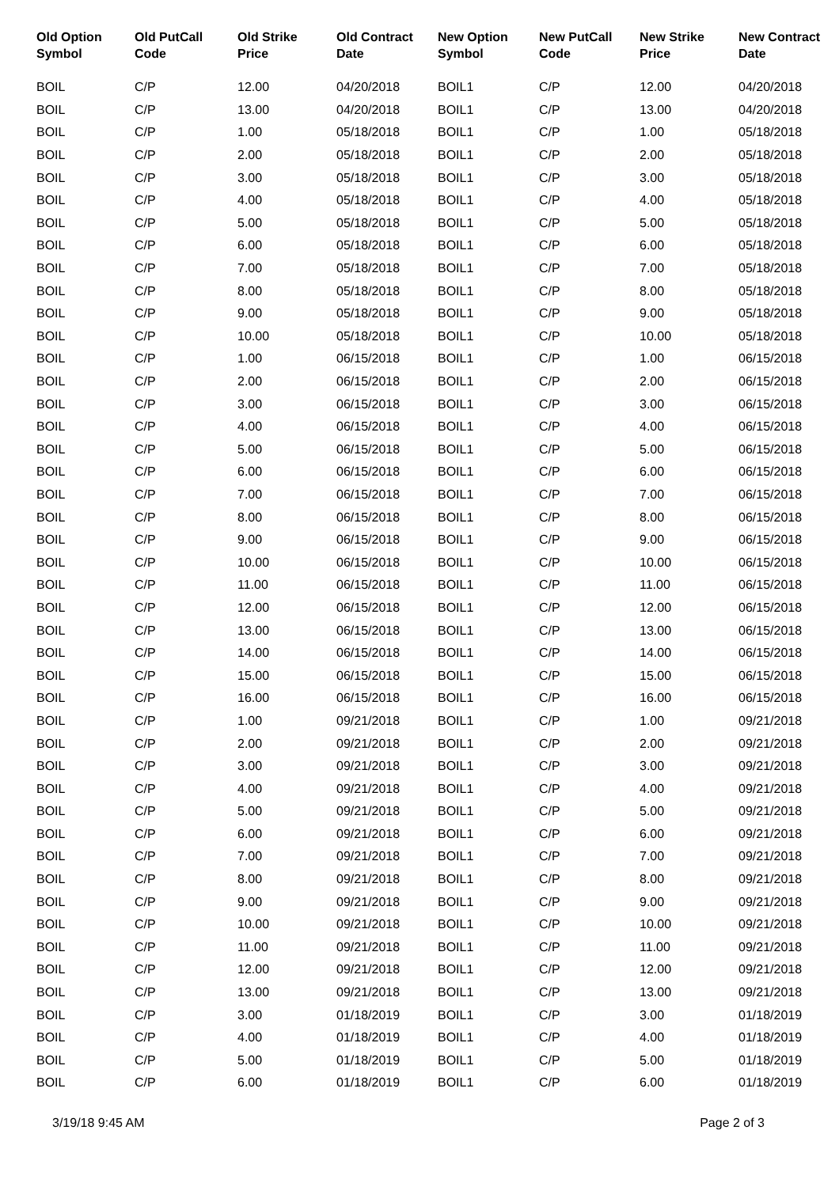| Old Option Symbol | Old PutCall Code | Old Strike Price | Old Contract Date | New Option Symbol | New PutCall Code | New Strike Price | New Contract Date |
| --- | --- | --- | --- | --- | --- | --- | --- |
| BOIL | C/P | 12.00 | 04/20/2018 | BOIL1 | C/P | 12.00 | 04/20/2018 |
| BOIL | C/P | 13.00 | 04/20/2018 | BOIL1 | C/P | 13.00 | 04/20/2018 |
| BOIL | C/P | 1.00 | 05/18/2018 | BOIL1 | C/P | 1.00 | 05/18/2018 |
| BOIL | C/P | 2.00 | 05/18/2018 | BOIL1 | C/P | 2.00 | 05/18/2018 |
| BOIL | C/P | 3.00 | 05/18/2018 | BOIL1 | C/P | 3.00 | 05/18/2018 |
| BOIL | C/P | 4.00 | 05/18/2018 | BOIL1 | C/P | 4.00 | 05/18/2018 |
| BOIL | C/P | 5.00 | 05/18/2018 | BOIL1 | C/P | 5.00 | 05/18/2018 |
| BOIL | C/P | 6.00 | 05/18/2018 | BOIL1 | C/P | 6.00 | 05/18/2018 |
| BOIL | C/P | 7.00 | 05/18/2018 | BOIL1 | C/P | 7.00 | 05/18/2018 |
| BOIL | C/P | 8.00 | 05/18/2018 | BOIL1 | C/P | 8.00 | 05/18/2018 |
| BOIL | C/P | 9.00 | 05/18/2018 | BOIL1 | C/P | 9.00 | 05/18/2018 |
| BOIL | C/P | 10.00 | 05/18/2018 | BOIL1 | C/P | 10.00 | 05/18/2018 |
| BOIL | C/P | 1.00 | 06/15/2018 | BOIL1 | C/P | 1.00 | 06/15/2018 |
| BOIL | C/P | 2.00 | 06/15/2018 | BOIL1 | C/P | 2.00 | 06/15/2018 |
| BOIL | C/P | 3.00 | 06/15/2018 | BOIL1 | C/P | 3.00 | 06/15/2018 |
| BOIL | C/P | 4.00 | 06/15/2018 | BOIL1 | C/P | 4.00 | 06/15/2018 |
| BOIL | C/P | 5.00 | 06/15/2018 | BOIL1 | C/P | 5.00 | 06/15/2018 |
| BOIL | C/P | 6.00 | 06/15/2018 | BOIL1 | C/P | 6.00 | 06/15/2018 |
| BOIL | C/P | 7.00 | 06/15/2018 | BOIL1 | C/P | 7.00 | 06/15/2018 |
| BOIL | C/P | 8.00 | 06/15/2018 | BOIL1 | C/P | 8.00 | 06/15/2018 |
| BOIL | C/P | 9.00 | 06/15/2018 | BOIL1 | C/P | 9.00 | 06/15/2018 |
| BOIL | C/P | 10.00 | 06/15/2018 | BOIL1 | C/P | 10.00 | 06/15/2018 |
| BOIL | C/P | 11.00 | 06/15/2018 | BOIL1 | C/P | 11.00 | 06/15/2018 |
| BOIL | C/P | 12.00 | 06/15/2018 | BOIL1 | C/P | 12.00 | 06/15/2018 |
| BOIL | C/P | 13.00 | 06/15/2018 | BOIL1 | C/P | 13.00 | 06/15/2018 |
| BOIL | C/P | 14.00 | 06/15/2018 | BOIL1 | C/P | 14.00 | 06/15/2018 |
| BOIL | C/P | 15.00 | 06/15/2018 | BOIL1 | C/P | 15.00 | 06/15/2018 |
| BOIL | C/P | 16.00 | 06/15/2018 | BOIL1 | C/P | 16.00 | 06/15/2018 |
| BOIL | C/P | 1.00 | 09/21/2018 | BOIL1 | C/P | 1.00 | 09/21/2018 |
| BOIL | C/P | 2.00 | 09/21/2018 | BOIL1 | C/P | 2.00 | 09/21/2018 |
| BOIL | C/P | 3.00 | 09/21/2018 | BOIL1 | C/P | 3.00 | 09/21/2018 |
| BOIL | C/P | 4.00 | 09/21/2018 | BOIL1 | C/P | 4.00 | 09/21/2018 |
| BOIL | C/P | 5.00 | 09/21/2018 | BOIL1 | C/P | 5.00 | 09/21/2018 |
| BOIL | C/P | 6.00 | 09/21/2018 | BOIL1 | C/P | 6.00 | 09/21/2018 |
| BOIL | C/P | 7.00 | 09/21/2018 | BOIL1 | C/P | 7.00 | 09/21/2018 |
| BOIL | C/P | 8.00 | 09/21/2018 | BOIL1 | C/P | 8.00 | 09/21/2018 |
| BOIL | C/P | 9.00 | 09/21/2018 | BOIL1 | C/P | 9.00 | 09/21/2018 |
| BOIL | C/P | 10.00 | 09/21/2018 | BOIL1 | C/P | 10.00 | 09/21/2018 |
| BOIL | C/P | 11.00 | 09/21/2018 | BOIL1 | C/P | 11.00 | 09/21/2018 |
| BOIL | C/P | 12.00 | 09/21/2018 | BOIL1 | C/P | 12.00 | 09/21/2018 |
| BOIL | C/P | 13.00 | 09/21/2018 | BOIL1 | C/P | 13.00 | 09/21/2018 |
| BOIL | C/P | 3.00 | 01/18/2019 | BOIL1 | C/P | 3.00 | 01/18/2019 |
| BOIL | C/P | 4.00 | 01/18/2019 | BOIL1 | C/P | 4.00 | 01/18/2019 |
| BOIL | C/P | 5.00 | 01/18/2019 | BOIL1 | C/P | 5.00 | 01/18/2019 |
| BOIL | C/P | 6.00 | 01/18/2019 | BOIL1 | C/P | 6.00 | 01/18/2019 |
3/19/18 9:45 AM Page 2 of 3